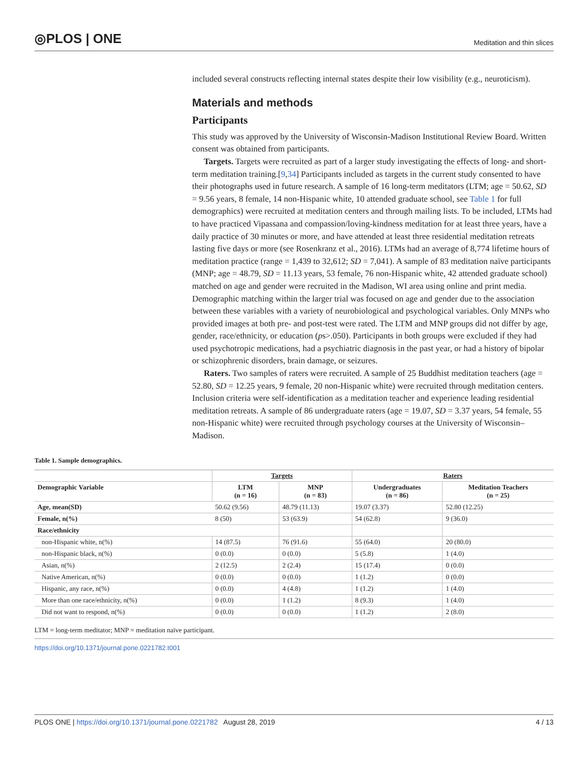◎PLOS | ONE
Meditation and thin slices
included several constructs reflecting internal states despite their low visibility (e.g., neuroticism).
Materials and methods
Participants
This study was approved by the University of Wisconsin-Madison Institutional Review Board. Written consent was obtained from participants.
Targets. Targets were recruited as part of a larger study investigating the effects of long- and short-term meditation training.[9,34] Participants included as targets in the current study consented to have their photographs used in future research. A sample of 16 long-term meditators (LTM; age = 50.62, SD = 9.56 years, 8 female, 14 non-Hispanic white, 10 attended graduate school, see Table 1 for full demographics) were recruited at meditation centers and through mailing lists. To be included, LTMs had to have practiced Vipassana and compassion/loving-kindness meditation for at least three years, have a daily practice of 30 minutes or more, and have attended at least three residential meditation retreats lasting five days or more (see Rosenkranz et al., 2016). LTMs had an average of 8,774 lifetime hours of meditation practice (range = 1,439 to 32,612; SD = 7,041). A sample of 83 meditation naïve participants (MNP; age = 48.79, SD = 11.13 years, 53 female, 76 non-Hispanic white, 42 attended graduate school) matched on age and gender were recruited in the Madison, WI area using online and print media. Demographic matching within the larger trial was focused on age and gender due to the association between these variables with a variety of neurobiological and psychological variables. Only MNPs who provided images at both pre- and post-test were rated. The LTM and MNP groups did not differ by age, gender, race/ethnicity, or education (ps>.050). Participants in both groups were excluded if they had used psychotropic medications, had a psychiatric diagnosis in the past year, or had a history of bipolar or schizophrenic disorders, brain damage, or seizures.
Raters. Two samples of raters were recruited. A sample of 25 Buddhist meditation teachers (age = 52.80, SD = 12.25 years, 9 female, 20 non-Hispanic white) were recruited through meditation centers. Inclusion criteria were self-identification as a meditation teacher and experience leading residential meditation retreats. A sample of 86 undergraduate raters (age = 19.07, SD = 3.37 years, 54 female, 55 non-Hispanic white) were recruited through psychology courses at the University of Wisconsin–Madison.
Table 1. Sample demographics.
| | Targets | | Raters | |
| --- | --- | --- | --- | --- |
| Demographic Variable | LTM (n = 16) | MNP (n = 83) | Undergraduates (n = 86) | Meditation Teachers (n = 25) |
| Age, mean(SD) | 50.62 (9.56) | 48.79 (11.13) | 19.07 (3.37) | 52.80 (12.25) |
| Female, n(%) | 8 (50) | 53 (63.9) | 54 (62.8) | 9 (36.0) |
| Race/ethnicity | | | | |
| non-Hispanic white, n(%) | 14 (87.5) | 76 (91.6) | 55 (64.0) | 20 (80.0) |
| non-Hispanic black, n(%) | 0 (0.0) | 0 (0.0) | 5 (5.8) | 1 (4.0) |
| Asian, n(%) | 2 (12.5) | 2 (2.4) | 15 (17.4) | 0 (0.0) |
| Native American, n(%) | 0 (0.0) | 0 (0.0) | 1 (1.2) | 0 (0.0) |
| Hispanic, any race, n(%) | 0 (0.0) | 4 (4.8) | 1 (1.2) | 1 (4.0) |
| More than one race/ethnicity, n(%) | 0 (0.0) | 1 (1.2) | 8 (9.3) | 1 (4.0) |
| Did not want to respond, n(%) | 0 (0.0) | 0 (0.0) | 1 (1.2) | 2 (8.0) |
LTM = long-term meditator; MNP = meditation naïve participant.
https://doi.org/10.1371/journal.pone.0221782.t001
PLOS ONE | https://doi.org/10.1371/journal.pone.0221782 August 28, 2019
4 / 13